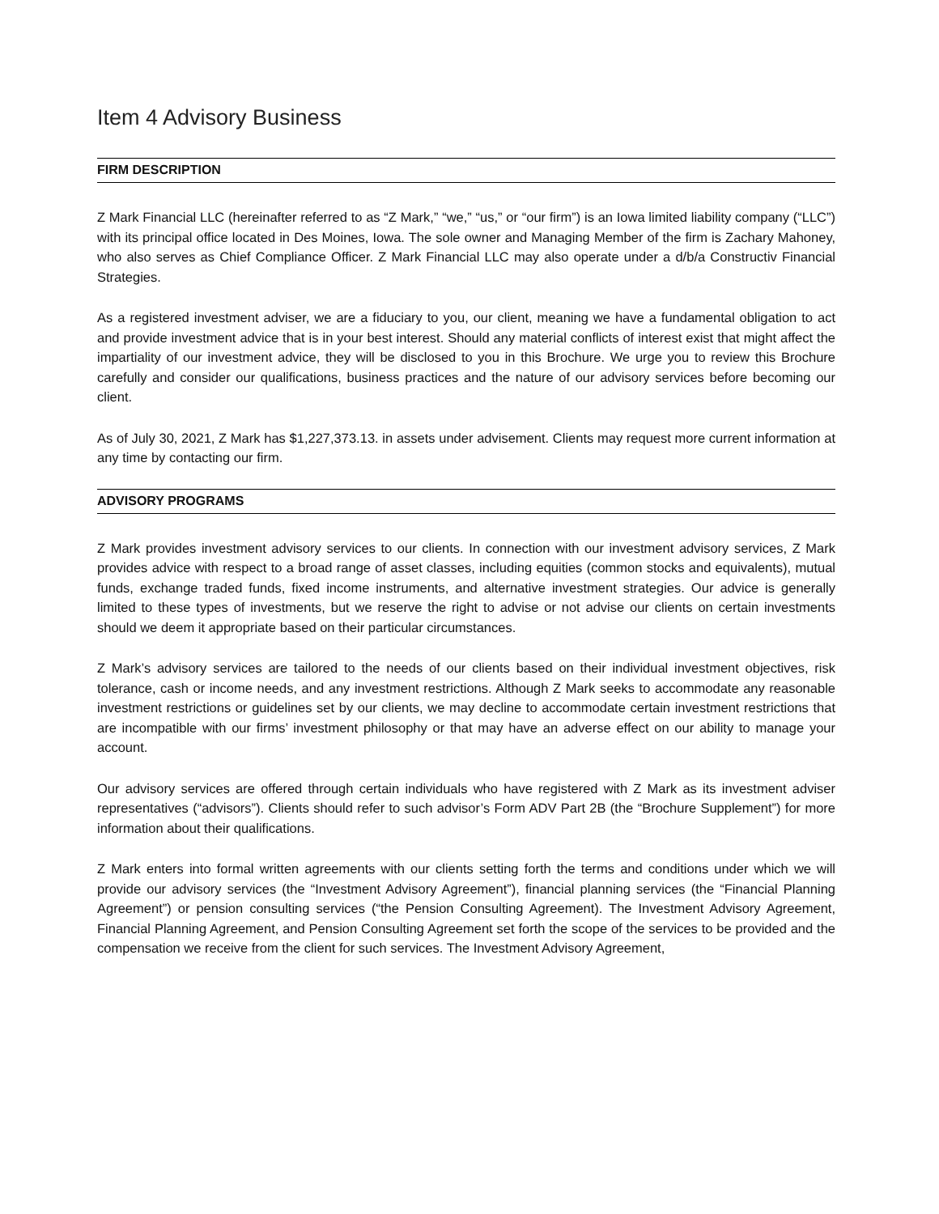Item 4 Advisory Business
FIRM DESCRIPTION
Z Mark Financial LLC (hereinafter referred to as “Z Mark,” “we,” “us,” or “our firm”) is an Iowa limited liability company (“LLC”) with its principal office located in Des Moines, Iowa. The sole owner and Managing Member of the firm is Zachary Mahoney, who also serves as Chief Compliance Officer. Z Mark Financial LLC may also operate under a d/b/a Constructiv Financial Strategies.
As a registered investment adviser, we are a fiduciary to you, our client, meaning we have a fundamental obligation to act and provide investment advice that is in your best interest. Should any material conflicts of interest exist that might affect the impartiality of our investment advice, they will be disclosed to you in this Brochure. We urge you to review this Brochure carefully and consider our qualifications, business practices and the nature of our advisory services before becoming our client.
As of July 30, 2021, Z Mark has $1,227,373.13. in assets under advisement. Clients may request more current information at any time by contacting our firm.
ADVISORY PROGRAMS
Z Mark provides investment advisory services to our clients. In connection with our investment advisory services, Z Mark provides advice with respect to a broad range of asset classes, including equities (common stocks and equivalents), mutual funds, exchange traded funds, fixed income instruments, and alternative investment strategies. Our advice is generally limited to these types of investments, but we reserve the right to advise or not advise our clients on certain investments should we deem it appropriate based on their particular circumstances.
Z Mark’s advisory services are tailored to the needs of our clients based on their individual investment objectives, risk tolerance, cash or income needs, and any investment restrictions. Although Z Mark seeks to accommodate any reasonable investment restrictions or guidelines set by our clients, we may decline to accommodate certain investment restrictions that are incompatible with our firms’ investment philosophy or that may have an adverse effect on our ability to manage your account.
Our advisory services are offered through certain individuals who have registered with Z Mark as its investment adviser representatives (“advisors”). Clients should refer to such advisor’s Form ADV Part 2B (the “Brochure Supplement”) for more information about their qualifications.
Z Mark enters into formal written agreements with our clients setting forth the terms and conditions under which we will provide our advisory services (the “Investment Advisory Agreement”), financial planning services (the “Financial Planning Agreement”) or pension consulting services (“the Pension Consulting Agreement). The Investment Advisory Agreement, Financial Planning Agreement, and Pension Consulting Agreement set forth the scope of the services to be provided and the compensation we receive from the client for such services. The Investment Advisory Agreement,